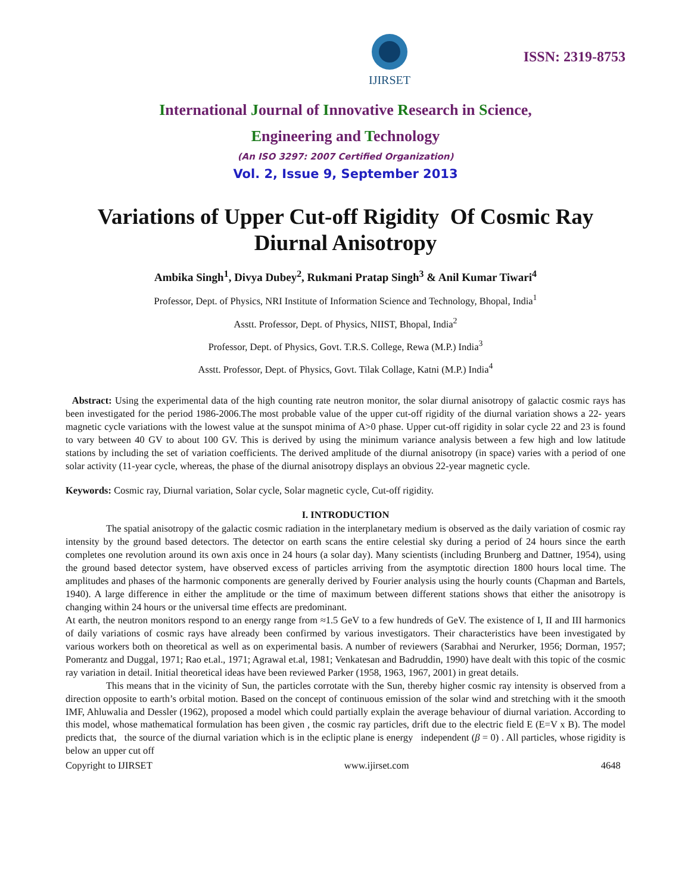IJIRSET
ISSN: 2319-8753
International Journal of Innovative Research in Science,
Engineering and Technology
(An ISO 3297: 2007 Certified Organization)
Vol. 2, Issue 9, September 2013
Variations of Upper Cut-off Rigidity Of Cosmic Ray
Diurnal Anisotropy
Ambika Singh<sup>1</sup>, Divya Dubey<sup>2</sup>, Rukmani Pratap Singh<sup>3</sup> & Anil Kumar Tiwari<sup>4</sup>
Professor, Dept. of Physics, NRI Institute of Information Science and Technology, Bhopal, India<sup>1</sup>
Asstt. Professor, Dept. of Physics, NIIST, Bhopal, India<sup>2</sup>
Professor, Dept. of Physics, Govt. T.R.S. College, Rewa (M.P.) India<sup>3</sup>
Asstt. Professor, Dept. of Physics, Govt. Tilak Collage, Katni (M.P.) India<sup>4</sup>
Abstract: Using the experimental data of the high counting rate neutron monitor, the solar diurnal anisotropy of galactic cosmic rays has been investigated for the period 1986-2006.The most probable value of the upper cut-off rigidity of the diurnal variation shows a 22- years magnetic cycle variations with the lowest value at the sunspot minima of A>0 phase. Upper cut-off rigidity in solar cycle 22 and 23 is found to vary between 40 GV to about 100 GV. This is derived by using the minimum variance analysis between a few high and low latitude stations by including the set of variation coefficients. The derived amplitude of the diurnal anisotropy (in space) varies with a period of one solar activity (11-year cycle, whereas, the phase of the diurnal anisotropy displays an obvious 22-year magnetic cycle.
Keywords: Cosmic ray, Diurnal variation, Solar cycle, Solar magnetic cycle, Cut-off rigidity.
I. INTRODUCTION
The spatial anisotropy of the galactic cosmic radiation in the interplanetary medium is observed as the daily variation of cosmic ray intensity by the ground based detectors. The detector on earth scans the entire celestial sky during a period of 24 hours since the earth completes one revolution around its own axis once in 24 hours (a solar day). Many scientists (including Brunberg and Dattner, 1954), using the ground based detector system, have observed excess of particles arriving from the asymptotic direction 1800 hours local time. The amplitudes and phases of the harmonic components are generally derived by Fourier analysis using the hourly counts (Chapman and Bartels, 1940). A large difference in either the amplitude or the time of maximum between different stations shows that either the anisotropy is changing within 24 hours or the universal time effects are predominant.
At earth, the neutron monitors respond to an energy range from ≈1.5 GeV to a few hundreds of GeV. The existence of I, II and III harmonics of daily variations of cosmic rays have already been confirmed by various investigators. Their characteristics have been investigated by various workers both on theoretical as well as on experimental basis. A number of reviewers (Sarabhai and Nerurker, 1956; Dorman, 1957; Pomerantz and Duggal, 1971; Rao et.al., 1971; Agrawal et.al, 1981; Venkatesan and Badruddin, 1990) have dealt with this topic of the cosmic ray variation in detail. Initial theoretical ideas have been reviewed Parker (1958, 1963, 1967, 2001) in great details.
This means that in the vicinity of Sun, the particles corrotate with the Sun, thereby higher cosmic ray intensity is observed from a direction opposite to earth’s orbital motion. Based on the concept of continuous emission of the solar wind and stretching with it the smooth IMF, Ahluwalia and Dessler (1962), proposed a model which could partially explain the average behaviour of diurnal variation. According to this model, whose mathematical formulation has been given , the cosmic ray particles, drift due to the electric field E (E=V x B). The model predicts that, the source of the diurnal variation which is in the ecliptic plane is energy independent (β = 0) . All particles, whose rigidity is below an upper cut off
Copyright to IJIRSET www.ijirset.com 4648